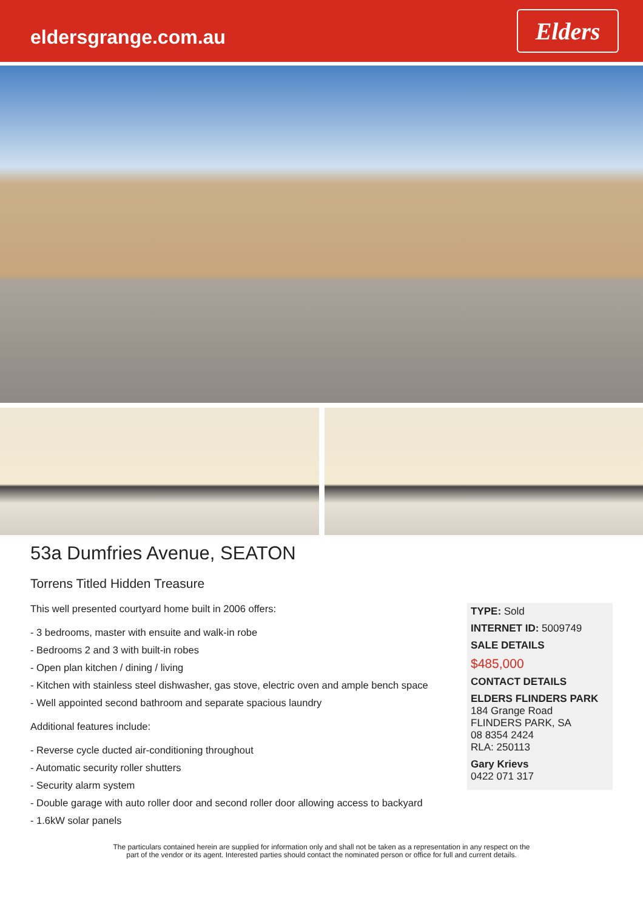eldersgrange.com.au
Elders
53a Dumfries Avenue, SEATON
Torrens Titled Hidden Treasure
This well presented courtyard home built in 2006 offers:
- 3 bedrooms, master with ensuite and walk-in robe
- Bedrooms 2 and 3 with built-in robes
- Open plan kitchen / dining / living
- Kitchen with stainless steel dishwasher, gas stove, electric oven and ample bench space
- Well appointed second bathroom and separate spacious laundry
Additional features include:
- Reverse cycle ducted air-conditioning throughout
- Automatic security roller shutters
- Security alarm system
- Double garage with auto roller door and second roller door allowing access to backyard
- 1.6kW solar panels
TYPE: Sold
INTERNET ID: 5009749
SALE DETAILS
$485,000
CONTACT DETAILS
ELDERS FLINDERS PARK
184 Grange Road
FLINDERS PARK, SA
08 8354 2424
RLA: 250113
Gary Krievs
0422 071 317
The particulars contained herein are supplied for information only and shall not be taken as a representation in any respect on the
part of the vendor or its agent. Interested parties should contact the nominated person or office for full and current details.